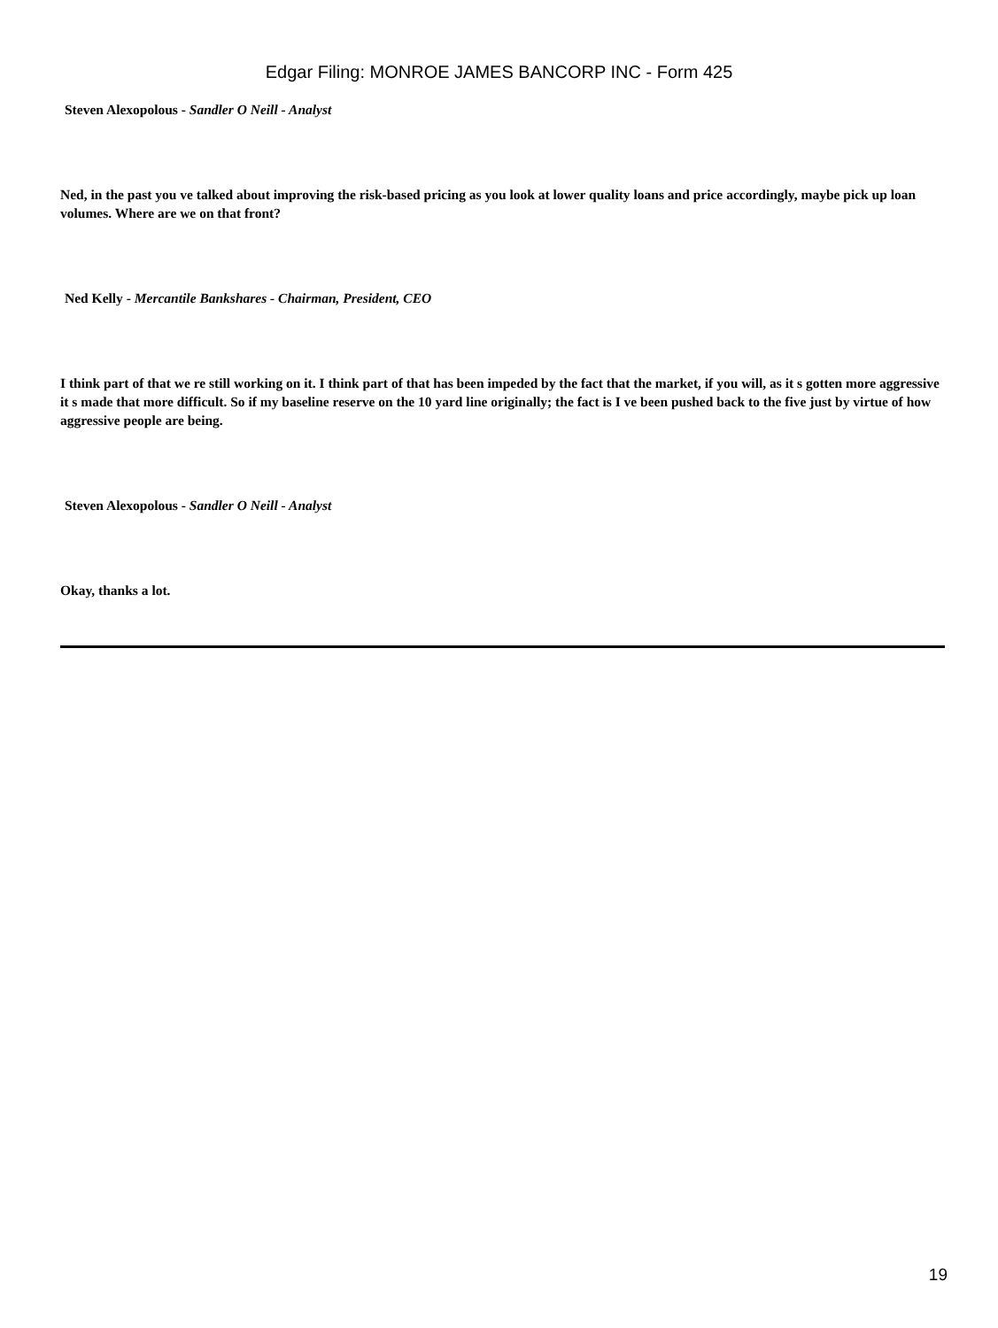Edgar Filing: MONROE JAMES BANCORP INC - Form 425
Steven Alexopolous - Sandler O Neill - Analyst
Ned, in the past you ve talked about improving the risk-based pricing as you look at lower quality loans and price accordingly, maybe pick up loan volumes. Where are we on that front?
Ned Kelly - Mercantile Bankshares - Chairman, President, CEO
I think part of that we re still working on it. I think part of that has been impeded by the fact that the market, if you will, as it s gotten more aggressive it s made that more difficult. So if my baseline reserve on the 10 yard line originally; the fact is I ve been pushed back to the five just by virtue of how aggressive people are being.
Steven Alexopolous - Sandler O Neill - Analyst
Okay, thanks a lot.
19